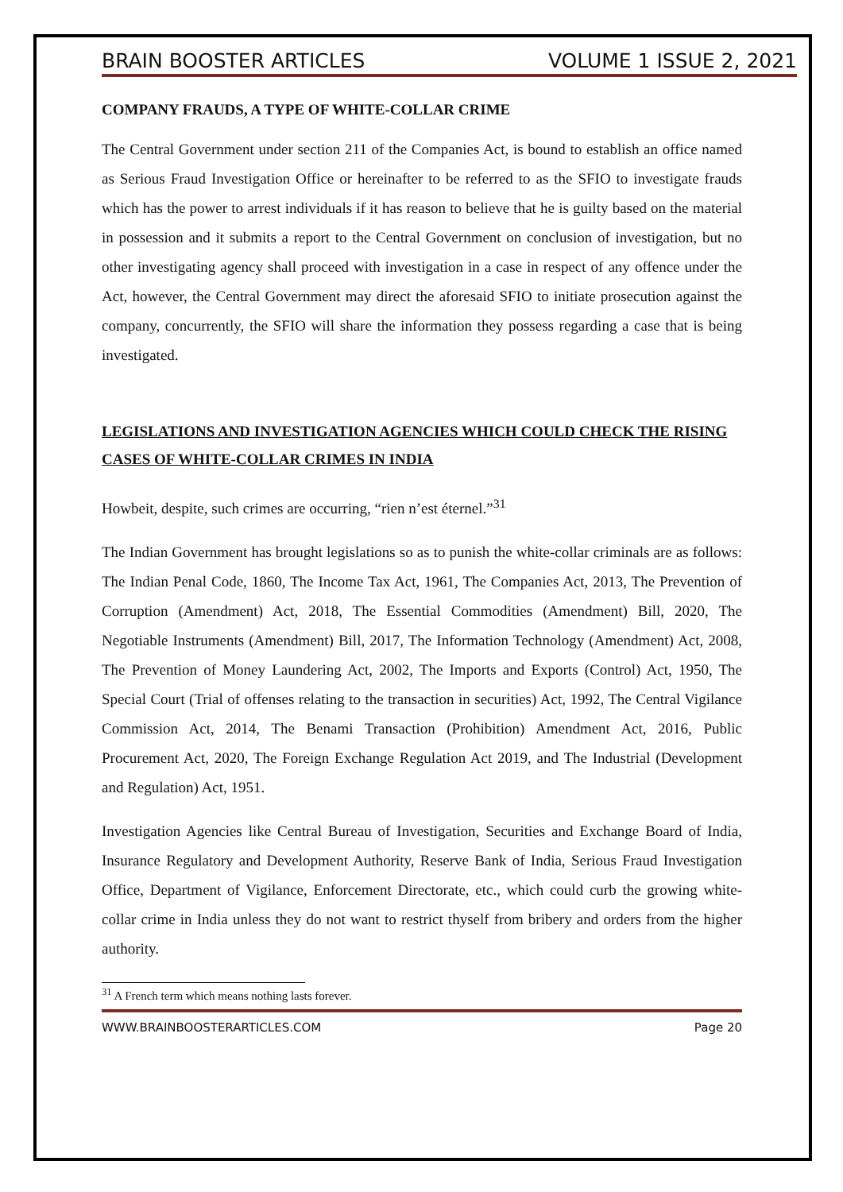BRAIN BOOSTER ARTICLES VOLUME 1 ISSUE 2, 2021
COMPANY FRAUDS, A TYPE OF WHITE-COLLAR CRIME
The Central Government under section 211 of the Companies Act, is bound to establish an office named as Serious Fraud Investigation Office or hereinafter to be referred to as the SFIO to investigate frauds which has the power to arrest individuals if it has reason to believe that he is guilty based on the material in possession and it submits a report to the Central Government on conclusion of investigation, but no other investigating agency shall proceed with investigation in a case in respect of any offence under the Act, however, the Central Government may direct the aforesaid SFIO to initiate prosecution against the company, concurrently, the SFIO will share the information they possess regarding a case that is being investigated.
LEGISLATIONS AND INVESTIGATION AGENCIES WHICH COULD CHECK THE RISING CASES OF WHITE-COLLAR CRIMES IN INDIA
Howbeit, despite, such crimes are occurring, “rien n’est éternel.”<sup>31</sup>
The Indian Government has brought legislations so as to punish the white-collar criminals are as follows: The Indian Penal Code, 1860, The Income Tax Act, 1961, The Companies Act, 2013, The Prevention of Corruption (Amendment) Act, 2018, The Essential Commodities (Amendment) Bill, 2020, The Negotiable Instruments (Amendment) Bill, 2017, The Information Technology (Amendment) Act, 2008, The Prevention of Money Laundering Act, 2002, The Imports and Exports (Control) Act, 1950, The Special Court (Trial of offenses relating to the transaction in securities) Act, 1992, The Central Vigilance Commission Act, 2014, The Benami Transaction (Prohibition) Amendment Act, 2016, Public Procurement Act, 2020, The Foreign Exchange Regulation Act 2019, and The Industrial (Development and Regulation) Act, 1951.
Investigation Agencies like Central Bureau of Investigation, Securities and Exchange Board of India, Insurance Regulatory and Development Authority, Reserve Bank of India, Serious Fraud Investigation Office, Department of Vigilance, Enforcement Directorate, etc., which could curb the growing white-collar crime in India unless they do not want to restrict thyself from bribery and orders from the higher authority.
<sup>31</sup> A French term which means nothing lasts forever.
WWW.BRAINBOOSTERARTICLES.COM Page 20